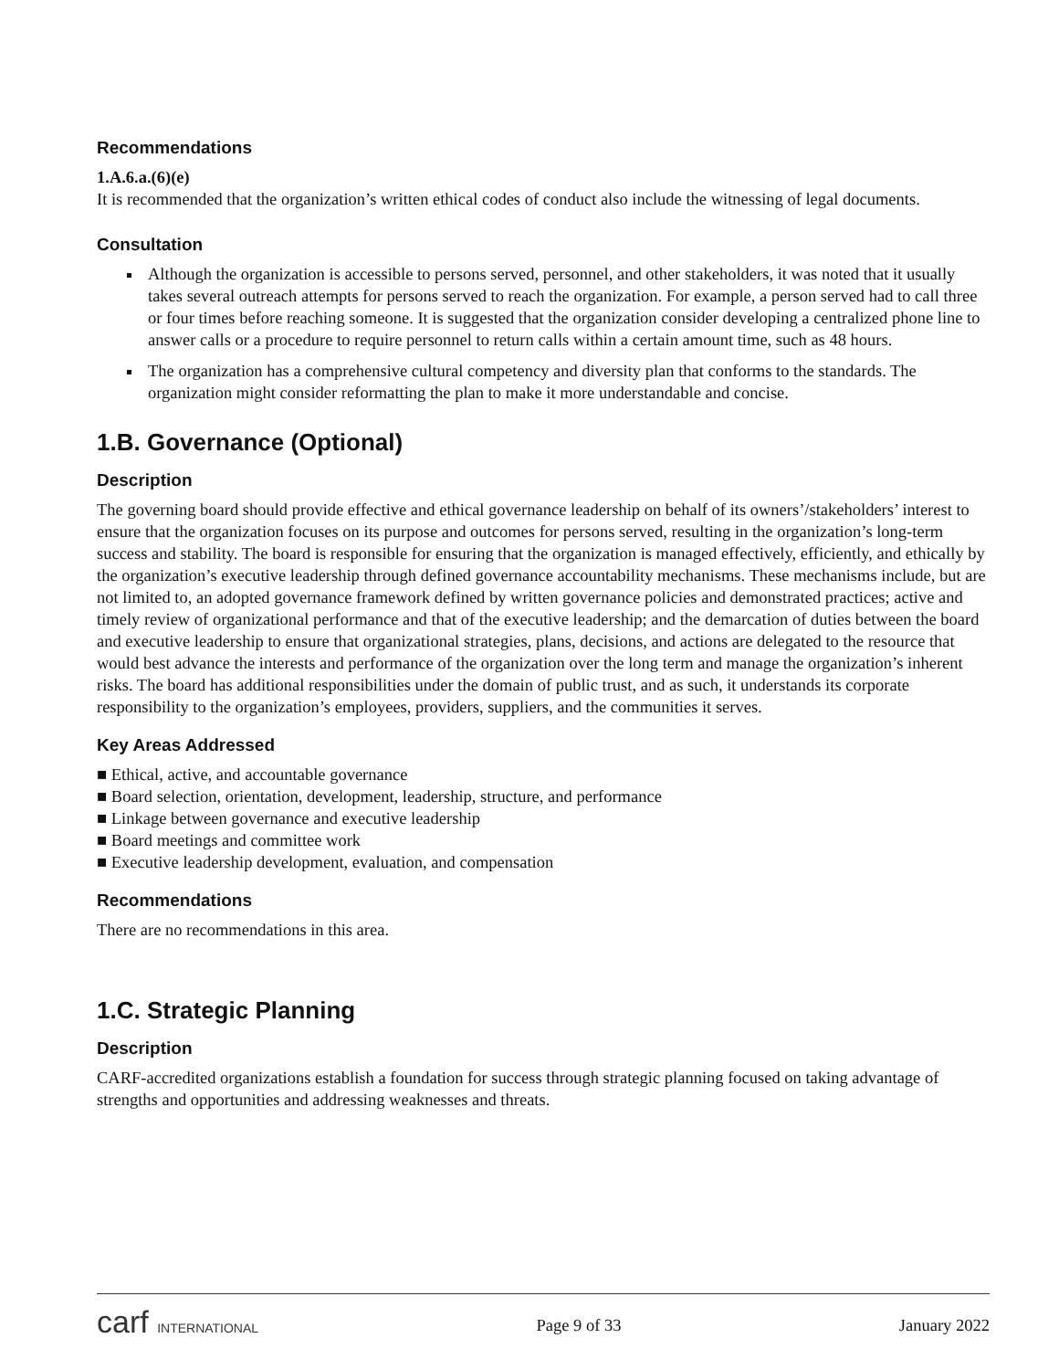Recommendations
1.A.6.a.(6)(e)
It is recommended that the organization’s written ethical codes of conduct also include the witnessing of legal documents.
Consultation
Although the organization is accessible to persons served, personnel, and other stakeholders, it was noted that it usually takes several outreach attempts for persons served to reach the organization. For example, a person served had to call three or four times before reaching someone. It is suggested that the organization consider developing a centralized phone line to answer calls or a procedure to require personnel to return calls within a certain amount time, such as 48 hours.
The organization has a comprehensive cultural competency and diversity plan that conforms to the standards. The organization might consider reformatting the plan to make it more understandable and concise.
1.B. Governance (Optional)
Description
The governing board should provide effective and ethical governance leadership on behalf of its owners’/stakeholders’ interest to ensure that the organization focuses on its purpose and outcomes for persons served, resulting in the organization’s long-term success and stability. The board is responsible for ensuring that the organization is managed effectively, efficiently, and ethically by the organization’s executive leadership through defined governance accountability mechanisms. These mechanisms include, but are not limited to, an adopted governance framework defined by written governance policies and demonstrated practices; active and timely review of organizational performance and that of the executive leadership; and the demarcation of duties between the board and executive leadership to ensure that organizational strategies, plans, decisions, and actions are delegated to the resource that would best advance the interests and performance of the organization over the long term and manage the organization’s inherent risks. The board has additional responsibilities under the domain of public trust, and as such, it understands its corporate responsibility to the organization’s employees, providers, suppliers, and the communities it serves.
Key Areas Addressed
■ Ethical, active, and accountable governance
■ Board selection, orientation, development, leadership, structure, and performance
■ Linkage between governance and executive leadership
■ Board meetings and committee work
■ Executive leadership development, evaluation, and compensation
Recommendations
There are no recommendations in this area.
1.C. Strategic Planning
Description
CARF-accredited organizations establish a foundation for success through strategic planning focused on taking advantage of strengths and opportunities and addressing weaknesses and threats.
carf INTERNATIONAL Page 9 of 33 January 2022